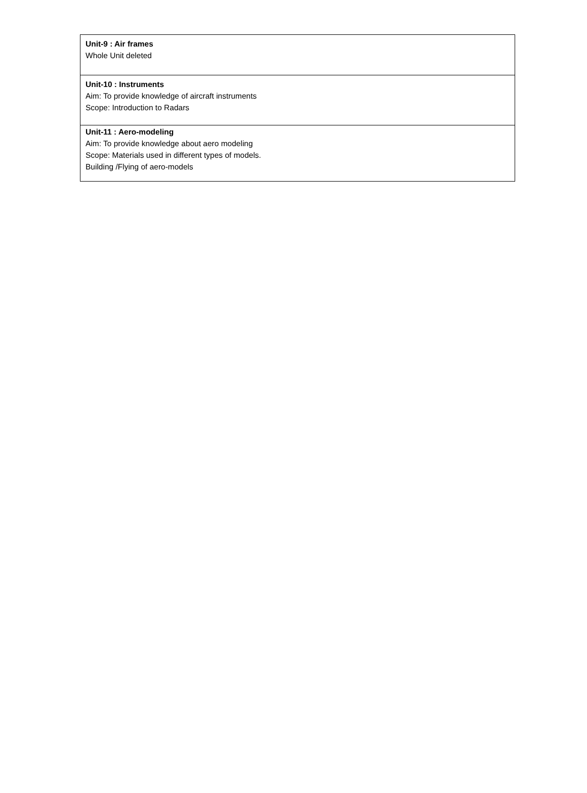| Unit-9 : Air frames Whole Unit deleted |
| Unit-10 : Instruments Aim: To provide knowledge of aircraft instruments Scope: Introduction to Radars |
| Unit-11 : Aero-modeling Aim: To provide knowledge about aero modeling Scope: Materials used in different types of models. Building /Flying of aero-models |